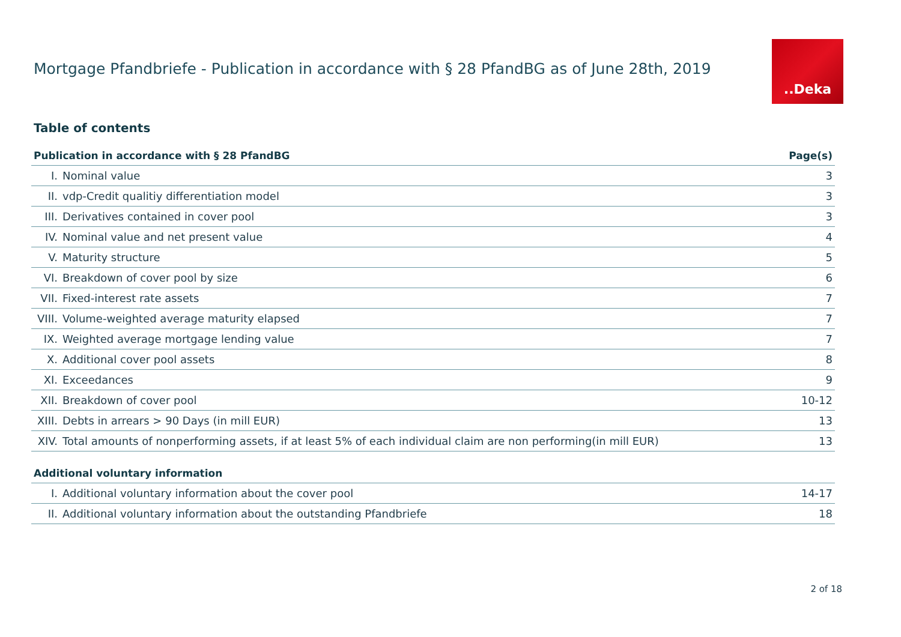Mortgage Pfandbriefe - Publication in accordance with § 28 PfandBG as of June 28th, 2019
..Deka
Table of contents
| Publication in accordance with § 28 PfandBG | | Page(s) |
| --- | --- | --- |
| I. | Nominal value | 3 |
| II. | vdp-Credit qualitiy differentiation model | 3 |
| III. | Derivatives contained in cover pool | 3 |
| IV. | Nominal value and net present value | 4 |
| V. | Maturity structure | 5 |
| VI. | Breakdown of cover pool by size | 6 |
| VII. | Fixed-interest rate assets | 7 |
| VIII. | Volume-weighted average maturity elapsed | 7 |
| IX. | Weighted average mortgage lending value | 7 |
| X. | Additional cover pool assets | 8 |
| XI. | Exceedances | 9 |
| XII. | Breakdown of cover pool | 10-12 |
| XIII. | Debts in arrears > 90 Days (in mill EUR) | 13 |
| XIV. | Total amounts of nonperforming assets, if at least 5% of each individual claim are non performing(in mill EUR) | 13 |
| Additional voluntary information | | |
| I. | Additional voluntary information about the cover pool | 14-17 |
| II. | Additional voluntary information about the outstanding Pfandbriefe | 18 |
2 of 18